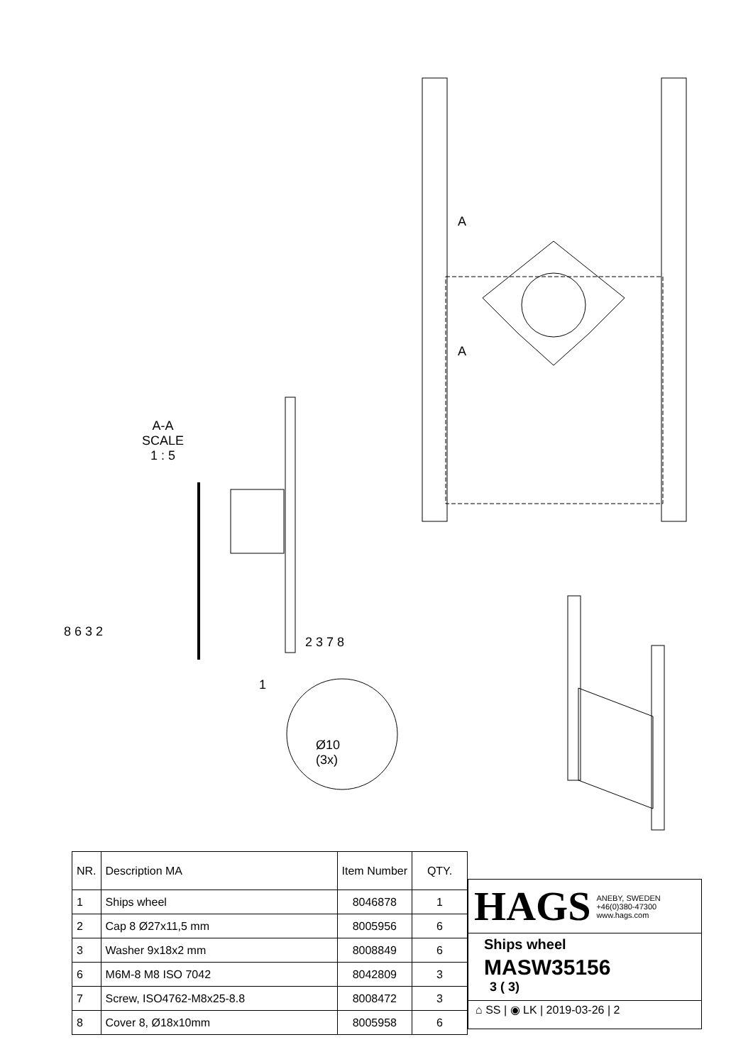A
A
A-A
SCALE
1 : 5
8 6 3 2
2 3 7 8
1
Ø10
(3x)
| NR. | Description MA | Item Number | QTY. |
| --- | --- | --- | --- |
| 1 | Ships wheel | 8046878 | 1 |
| 2 | Cap 8 Ø27x11,5 mm | 8005956 | 6 |
| 3 | Washer 9x18x2 mm | 8008849 | 6 |
| 6 | M6M-8 M8 ISO 7042 | 8042809 | 3 |
| 7 | Screw, ISO4762-M8x25-8.8 | 8008472 | 3 |
| 8 | Cover 8, Ø18x10mm | 8005958 | 6 |
HAGS ANEBY, SWEDEN
+46(0)380-47300
www.hags.com
Ships wheel
MASW35156
3 ( 3)
⌂ SS | ◉ LK | 2019-03-26 | 2